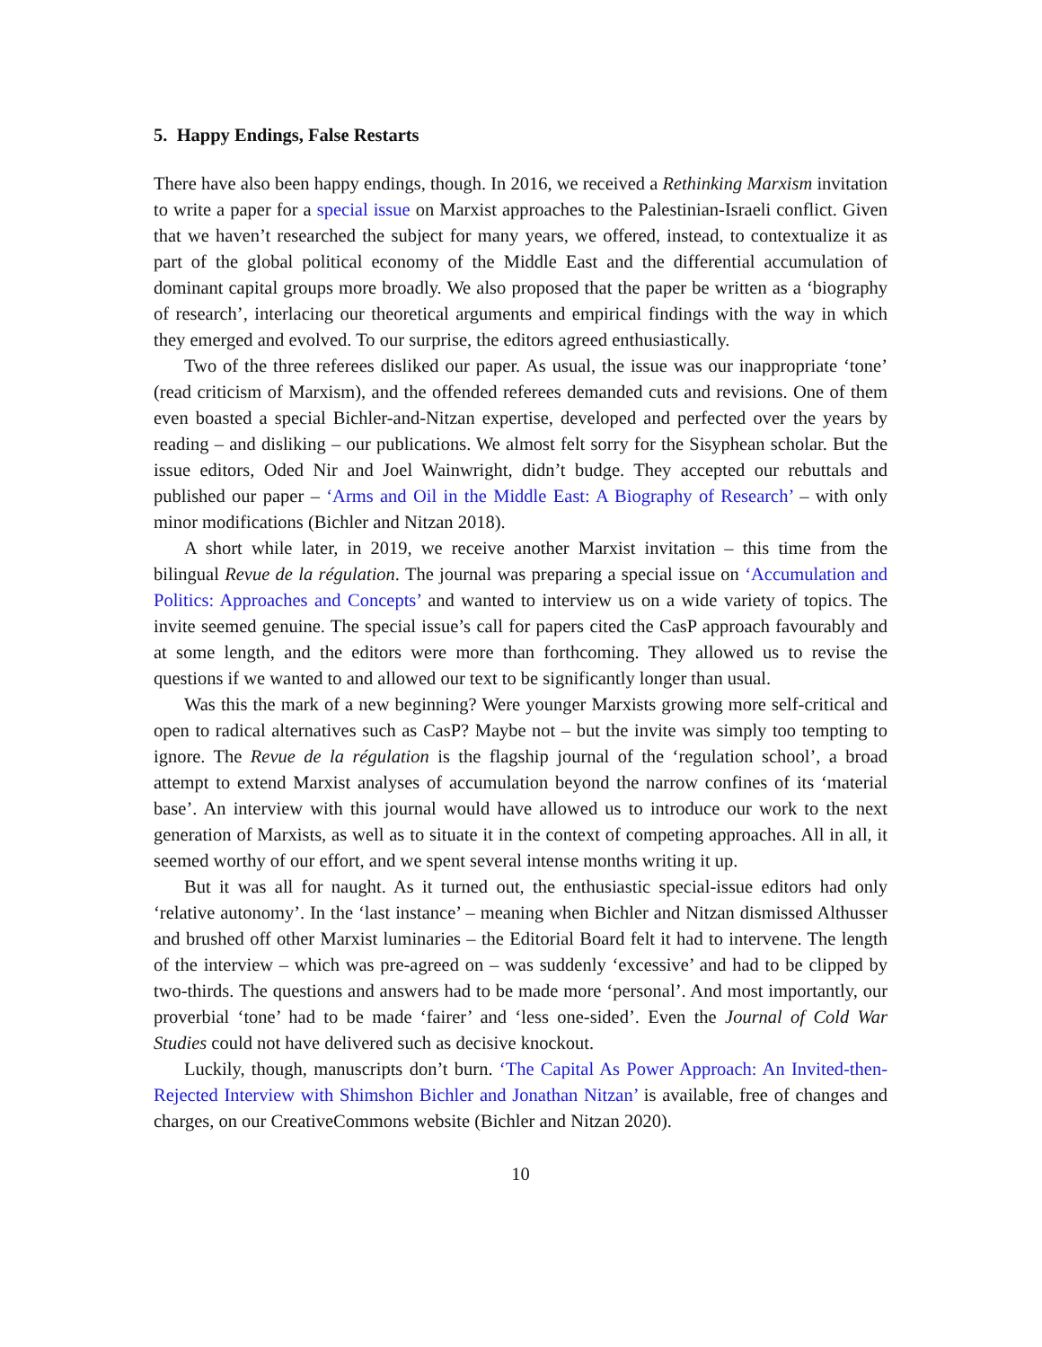5. Happy Endings, False Restarts
There have also been happy endings, though. In 2016, we received a Rethinking Marxism invitation to write a paper for a special issue on Marxist approaches to the Palestinian-Israeli conflict. Given that we haven’t researched the subject for many years, we offered, instead, to contextualize it as part of the global political economy of the Middle East and the differential accumulation of dominant capital groups more broadly. We also proposed that the paper be written as a ‘biography of research’, interlacing our theoretical arguments and empirical findings with the way in which they emerged and evolved. To our surprise, the editors agreed enthusiastically.
Two of the three referees disliked our paper. As usual, the issue was our inappropriate ‘tone’ (read criticism of Marxism), and the offended referees demanded cuts and revisions. One of them even boasted a special Bichler-and-Nitzan expertise, developed and perfected over the years by reading – and disliking – our publications. We almost felt sorry for the Sisyphean scholar. But the issue editors, Oded Nir and Joel Wainwright, didn’t budge. They accepted our rebuttals and published our paper – ‘Arms and Oil in the Middle East: A Biography of Research’ – with only minor modifications (Bichler and Nitzan 2018).
A short while later, in 2019, we receive another Marxist invitation – this time from the bilingual Revue de la régulation. The journal was preparing a special issue on ‘Accumulation and Politics: Approaches and Concepts’ and wanted to interview us on a wide variety of topics. The invite seemed genuine. The special issue’s call for papers cited the CasP approach favourably and at some length, and the editors were more than forthcoming. They allowed us to revise the questions if we wanted to and allowed our text to be significantly longer than usual.
Was this the mark of a new beginning? Were younger Marxists growing more self-critical and open to radical alternatives such as CasP? Maybe not – but the invite was simply too tempting to ignore. The Revue de la régulation is the flagship journal of the ‘regulation school’, a broad attempt to extend Marxist analyses of accumulation beyond the narrow confines of its ‘material base’. An interview with this journal would have allowed us to introduce our work to the next generation of Marxists, as well as to situate it in the context of competing approaches. All in all, it seemed worthy of our effort, and we spent several intense months writing it up.
But it was all for naught. As it turned out, the enthusiastic special-issue editors had only ‘relative autonomy’. In the ‘last instance’ – meaning when Bichler and Nitzan dismissed Althusser and brushed off other Marxist luminaries – the Editorial Board felt it had to intervene. The length of the interview – which was pre-agreed on – was suddenly ‘excessive’ and had to be clipped by two-thirds. The questions and answers had to be made more ‘personal’. And most importantly, our proverbial ‘tone’ had to be made ‘fairer’ and ‘less one-sided’. Even the Journal of Cold War Studies could not have delivered such as decisive knockout.
Luckily, though, manuscripts don’t burn. ‘The Capital As Power Approach: An Invited-then-Rejected Interview with Shimshon Bichler and Jonathan Nitzan’ is available, free of changes and charges, on our CreativeCommons website (Bichler and Nitzan 2020).
10